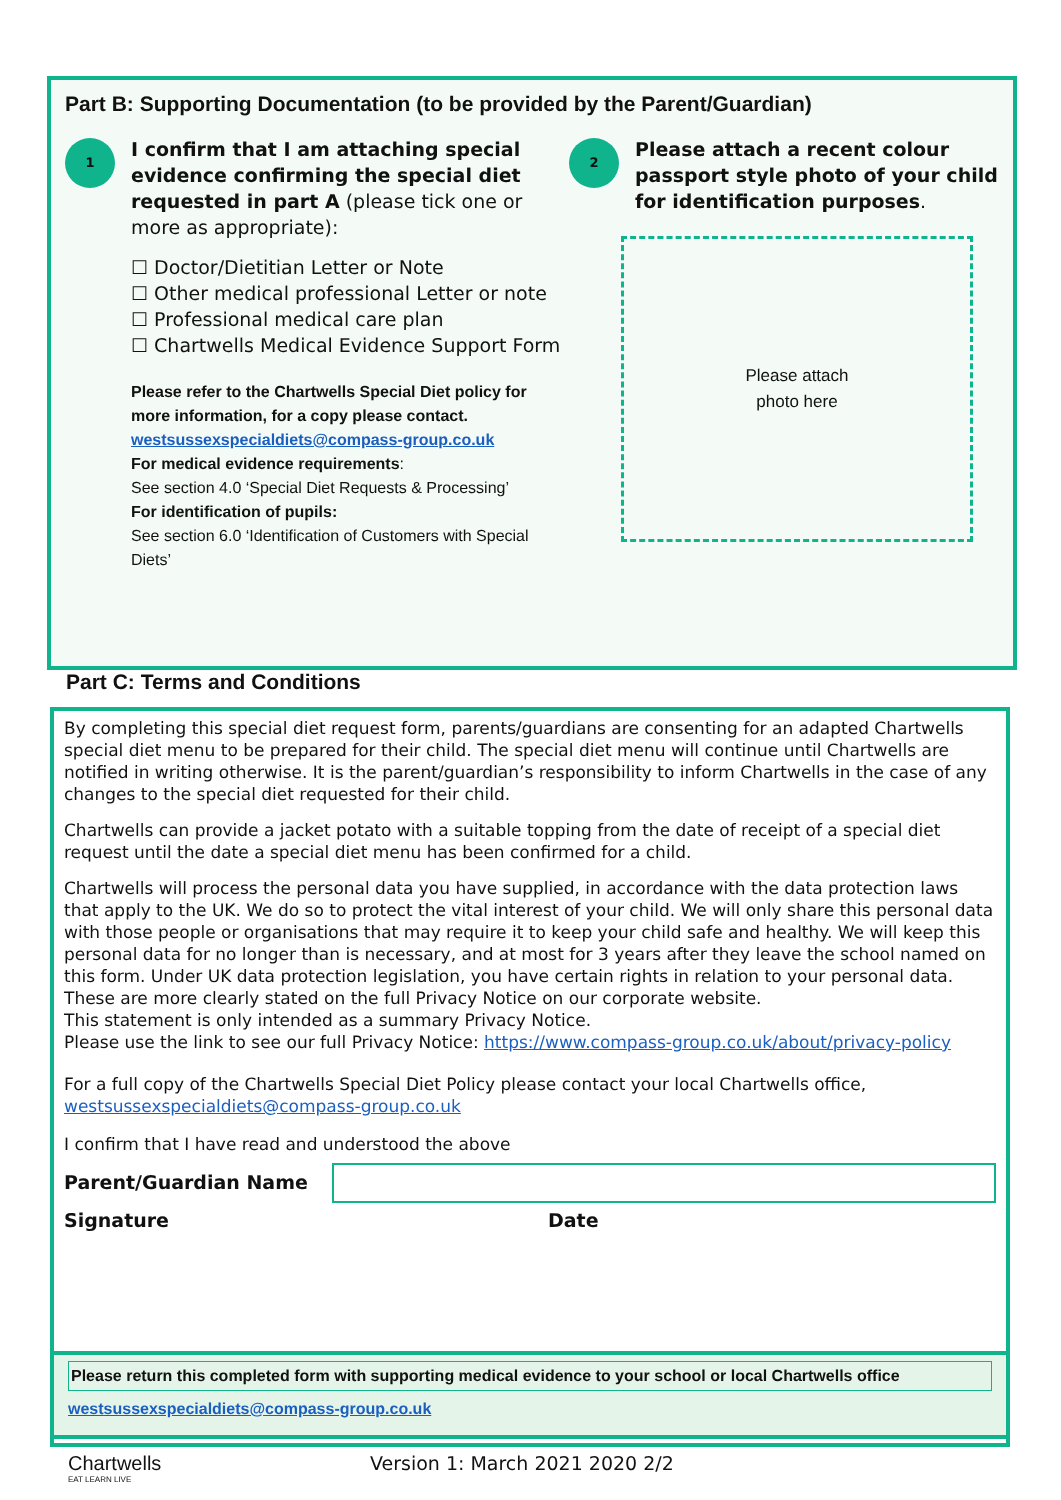Part B: Supporting Documentation (to be provided by the Parent/Guardian)
1
I confirm that I am attaching special evidence confirming the special diet requested in part A (please tick one or more as appropriate):
☐ Doctor/Dietitian Letter or Note
☐ Other medical professional Letter or note
☐ Professional medical care plan
☐ Chartwells Medical Evidence Support Form
Please refer to the Chartwells Special Diet policy for more information, for a copy please contact.
westsussexspecialdiets@compass-group.co.uk
For medical evidence requirements:
See section 4.0 ‘Special Diet Requests & Processing’
For identification of pupils:
See section 6.0 ‘Identification of Customers with Special Diets’
2
Please attach a recent colour passport style photo of your child for identification purposes.
Please attach
photo here
Part C: Terms and Conditions
By completing this special diet request form, parents/guardians are consenting for an adapted Chartwells special diet menu to be prepared for their child. The special diet menu will continue until Chartwells are notified in writing otherwise. It is the parent/guardian’s responsibility to inform Chartwells in the case of any changes to the special diet requested for their child.
Chartwells can provide a jacket potato with a suitable topping from the date of receipt of a special diet request until the date a special diet menu has been confirmed for a child.
Chartwells will process the personal data you have supplied, in accordance with the data protection laws that apply to the UK. We do so to protect the vital interest of your child. We will only share this personal data with those people or organisations that may require it to keep your child safe and healthy. We will keep this personal data for no longer than is necessary, and at most for 3 years after they leave the school named on this form. Under UK data protection legislation, you have certain rights in relation to your personal data. These are more clearly stated on the full Privacy Notice on our corporate website.
This statement is only intended as a summary Privacy Notice.
Please use the link to see our full Privacy Notice: https://www.compass-group.co.uk/about/privacy-policy
For a full copy of the Chartwells Special Diet Policy please contact your local Chartwells office, westsussexspecialdiets@compass-group.co.uk
I confirm that I have read and understood the above
Parent/Guardian Name
Signature Date
Please return this completed form with supporting medical evidence to your school or local Chartwells office
westsussexspecialdiets@compass-group.co.uk
Chartwells
EAT LEARN LIVE
Version 1: March 2021 2020 2/2